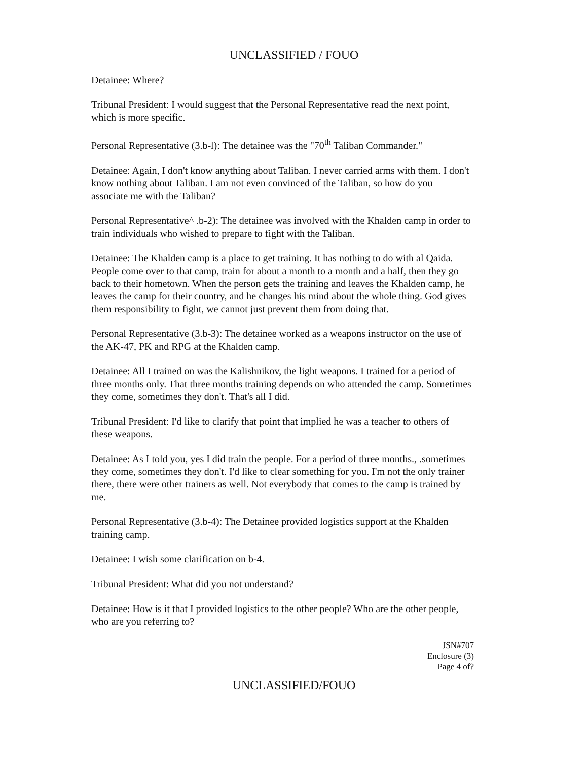UNCLASSIFIED / FOUO
Detainee: Where?
Tribunal President: I would suggest that the Personal Representative read the next point, which is more specific.
Personal Representative (3.b-l): The detainee was the "70<sup>th</sup> Taliban Commander."
Detainee: Again, I don't know anything about Taliban. I never carried arms with them. I don't know nothing about Taliban. I am not even convinced of the Taliban, so how do you associate me with the Taliban?
Personal Representative^ .b-2): The detainee was involved with the Khalden camp in order to train individuals who wished to prepare to fight with the Taliban.
Detainee: The Khalden camp is a place to get training. It has nothing to do with al Qaida. People come over to that camp, train for about a month to a month and a half, then they go back to their hometown. When the person gets the training and leaves the Khalden camp, he leaves the camp for their country, and he changes his mind about the whole thing. God gives them responsibility to fight, we cannot just prevent them from doing that.
Personal Representative (3.b-3): The detainee worked as a weapons instructor on the use of the AK-47, PK and RPG at the Khalden camp.
Detainee: All I trained on was the Kalishnikov, the light weapons. I trained for a period of three months only. That three months training depends on who attended the camp. Sometimes they come, sometimes they don't. That's all I did.
Tribunal President: I'd like to clarify that point that implied he was a teacher to others of these weapons.
Detainee: As I told you, yes I did train the people. For a period of three months., .sometimes they come, sometimes they don't. I'd like to clear something for you. I'm not the only trainer there, there were other trainers as well. Not everybody that comes to the camp is trained by me.
Personal Representative (3.b-4): The Detainee provided logistics support at the Khalden training camp.
Detainee: I wish some clarification on b-4.
Tribunal President: What did you not understand?
Detainee: How is it that I provided logistics to the other people? Who are the other people, who are you referring to?
JSN#707
Enclosure (3)
Page 4 of?
UNCLASSIFIED/FOUO